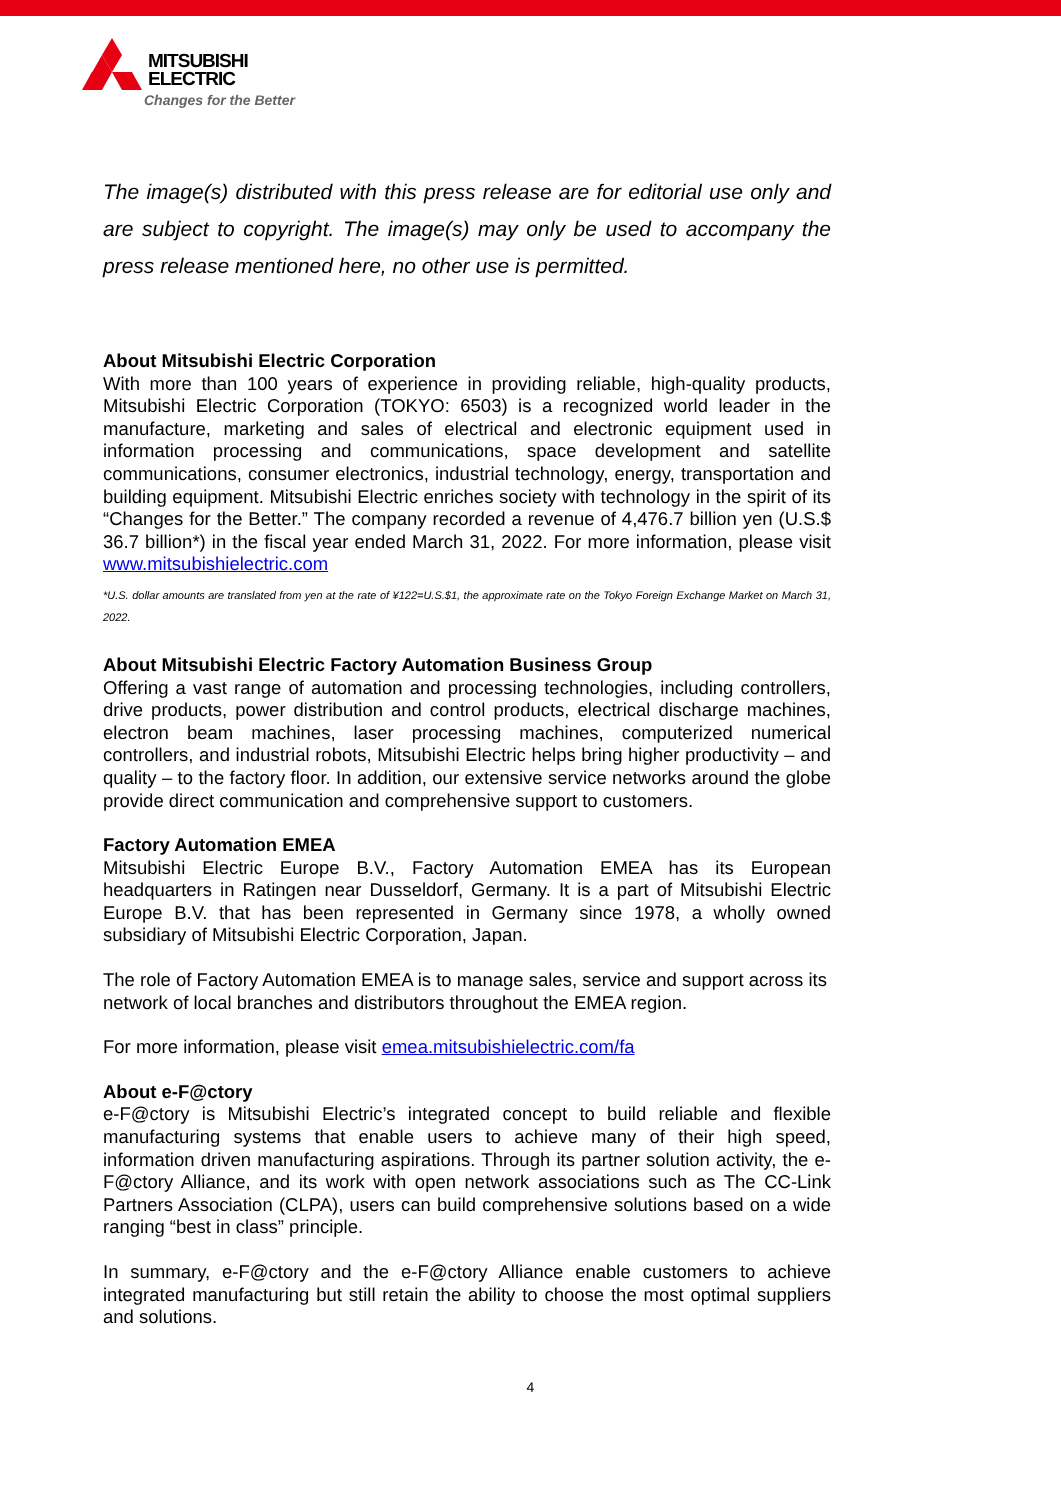MITSUBISHI
ELECTRIC
Changes for the Better
The image(s) distributed with this press release are for editorial use only and are subject to copyright. The image(s) may only be used to accompany the press release mentioned here, no other use is permitted.
About Mitsubishi Electric Corporation
With more than 100 years of experience in providing reliable, high-quality products, Mitsubishi Electric Corporation (TOKYO: 6503) is a recognized world leader in the manufacture, marketing and sales of electrical and electronic equipment used in information processing and communications, space development and satellite communications, consumer electronics, industrial technology, energy, transportation and building equipment. Mitsubishi Electric enriches society with technology in the spirit of its “Changes for the Better.” The company recorded a revenue of 4,476.7 billion yen (U.S.$ 36.7 billion*) in the fiscal year ended March 31, 2022. For more information, please visit www.mitsubishielectric.com
*U.S. dollar amounts are translated from yen at the rate of ¥122=U.S.$1, the approximate rate on the Tokyo Foreign Exchange Market on March 31, 2022.
About Mitsubishi Electric Factory Automation Business Group
Offering a vast range of automation and processing technologies, including controllers, drive products, power distribution and control products, electrical discharge machines, electron beam machines, laser processing machines, computerized numerical controllers, and industrial robots, Mitsubishi Electric helps bring higher productivity – and quality – to the factory floor. In addition, our extensive service networks around the globe provide direct communication and comprehensive support to customers.
Factory Automation EMEA
Mitsubishi Electric Europe B.V., Factory Automation EMEA has its European headquarters in Ratingen near Dusseldorf, Germany. It is a part of Mitsubishi Electric Europe B.V. that has been represented in Germany since 1978, a wholly owned subsidiary of Mitsubishi Electric Corporation, Japan.
The role of Factory Automation EMEA is to manage sales, service and support across its network of local branches and distributors throughout the EMEA region.
For more information, please visit emea.mitsubishielectric.com/fa
About e-F@ctory
e-F@ctory is Mitsubishi Electric’s integrated concept to build reliable and flexible manufacturing systems that enable users to achieve many of their high speed, information driven manufacturing aspirations. Through its partner solution activity, the e-F@ctory Alliance, and its work with open network associations such as The CC-Link Partners Association (CLPA), users can build comprehensive solutions based on a wide ranging “best in class” principle.
In summary, e-F@ctory and the e-F@ctory Alliance enable customers to achieve integrated manufacturing but still retain the ability to choose the most optimal suppliers and solutions.
4